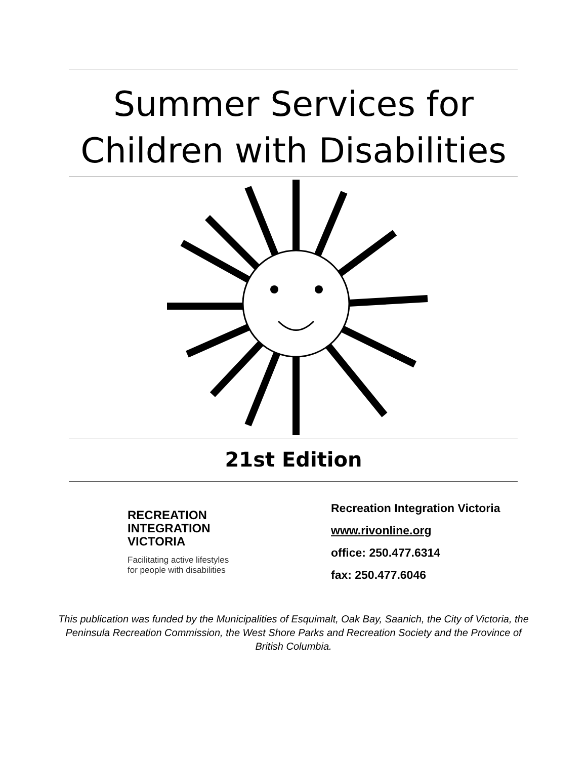Summer Services for
Children with Disabilities
21st Edition
RECREATION
INTEGRATION
VICTORIA
Facilitating active lifestyles
for people with disabilities
Recreation Integration Victoria
www.rivonline.org
office: 250.477.6314
fax: 250.477.6046
This publication was funded by the Municipalities of Esquimalt, Oak Bay, Saanich, the City of Victoria, the Peninsula Recreation Commission, the West Shore Parks and Recreation Society and the Province of British Columbia.